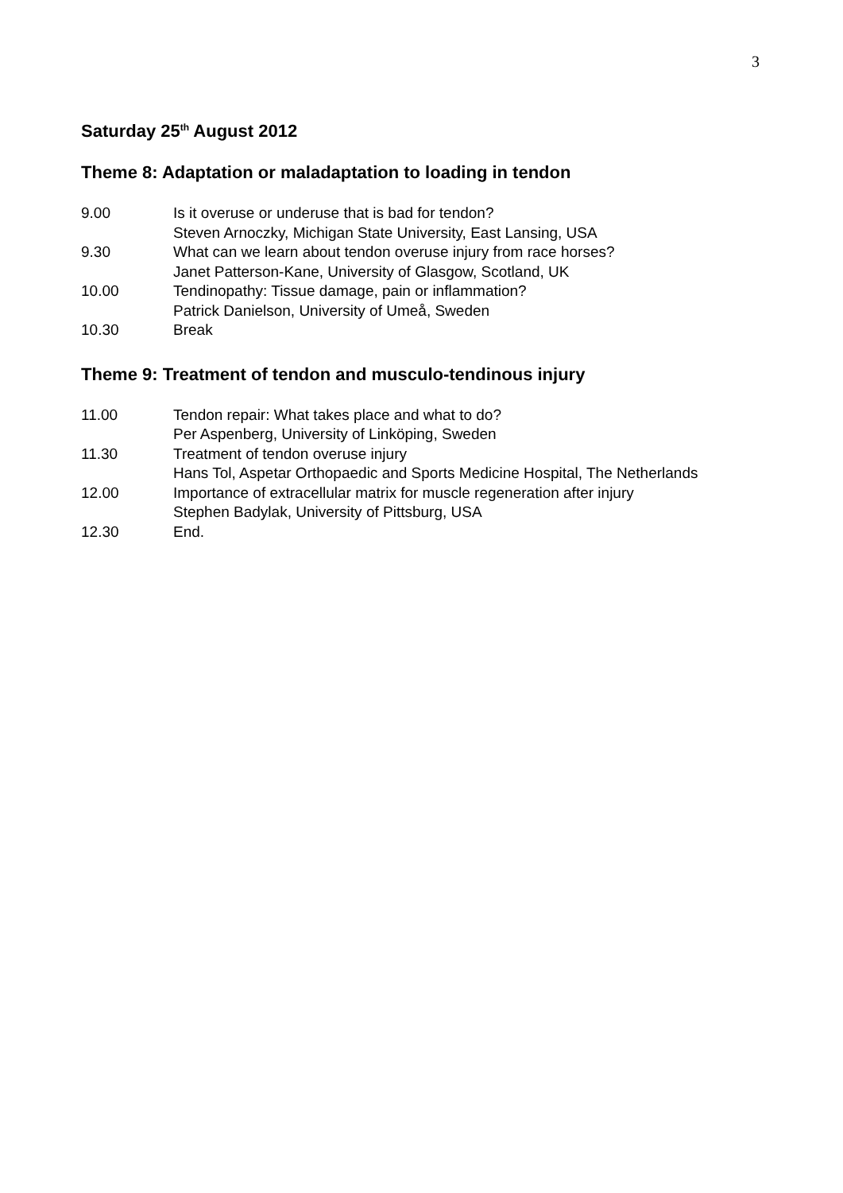3
Saturday 25<sup>th</sup> August 2012
Theme 8: Adaptation or maladaptation to loading in tendon
9.00 Is it overuse or underuse that is bad for tendon?
Steven Arnoczky, Michigan State University, East Lansing, USA
9.30 What can we learn about tendon overuse injury from race horses?
Janet Patterson-Kane, University of Glasgow, Scotland, UK
10.00 Tendinopathy: Tissue damage, pain or inflammation?
Patrick Danielson, University of Umeå, Sweden
10.30 Break
Theme 9: Treatment of tendon and musculo-tendinous injury
11.00 Tendon repair: What takes place and what to do?
Per Aspenberg, University of Linköping, Sweden
11.30 Treatment of tendon overuse injury
Hans Tol, Aspetar Orthopaedic and Sports Medicine Hospital, The Netherlands
12.00 Importance of extracellular matrix for muscle regeneration after injury
Stephen Badylak, University of Pittsburg, USA
12.30 End.